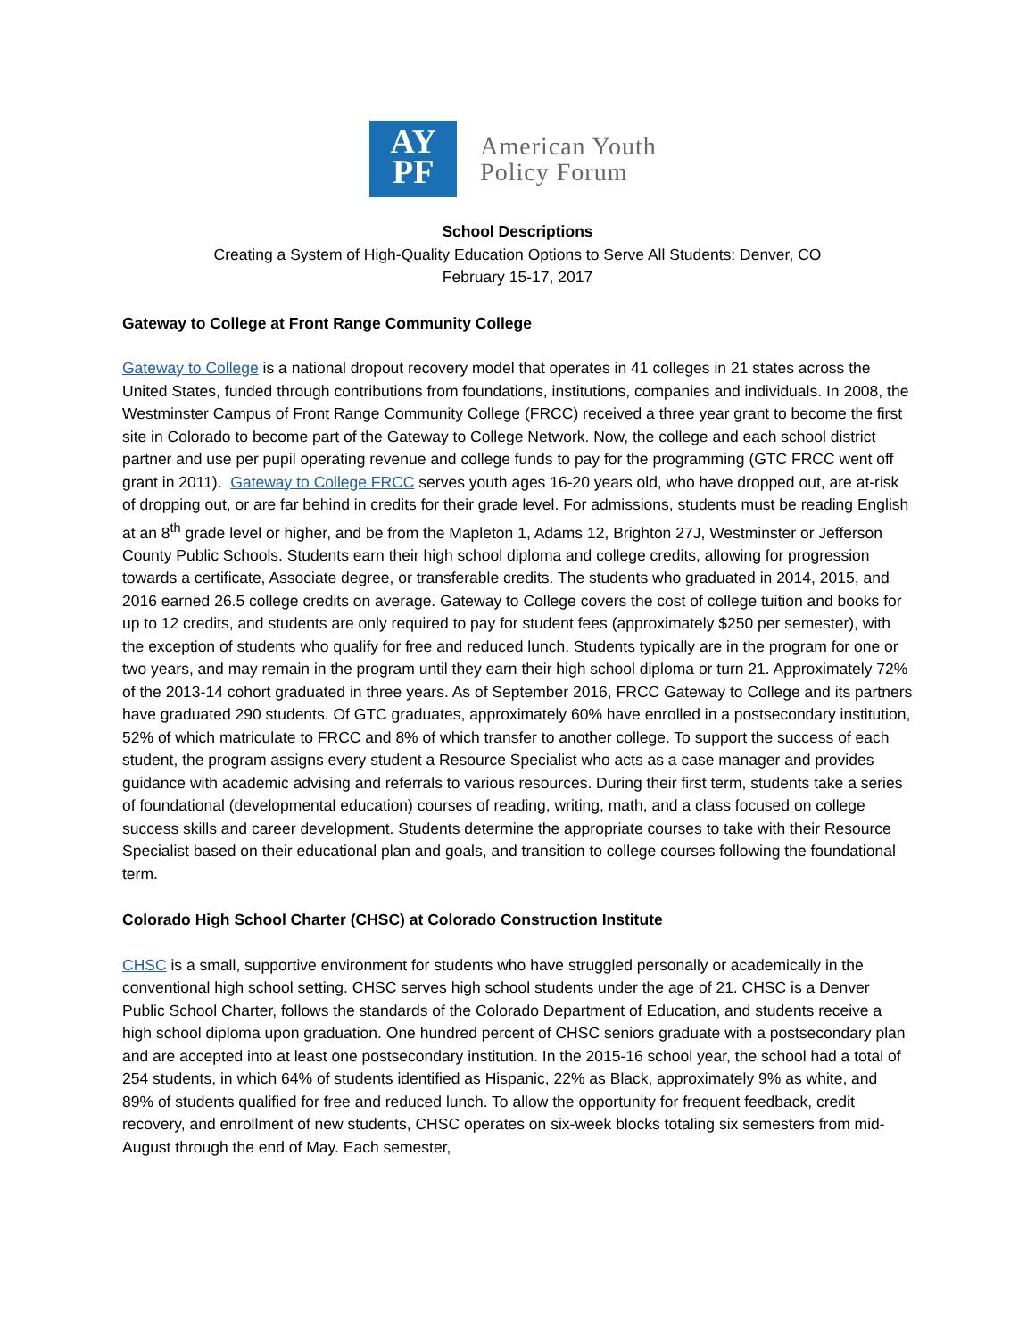AY
PF
American Youth
Policy Forum
School Descriptions
Creating a System of High-Quality Education Options to Serve All Students: Denver, CO
February 15-17, 2017
Gateway to College at Front Range Community College
Gateway to College is a national dropout recovery model that operates in 41 colleges in 21 states across the United States, funded through contributions from foundations, institutions, companies and individuals. In 2008, the Westminster Campus of Front Range Community College (FRCC) received a three year grant to become the first site in Colorado to become part of the Gateway to College Network. Now, the college and each school district partner and use per pupil operating revenue and college funds to pay for the programming (GTC FRCC went off grant in 2011). Gateway to College FRCC serves youth ages 16-20 years old, who have dropped out, are at-risk of dropping out, or are far behind in credits for their grade level. For admissions, students must be reading English at an 8<sup>th</sup> grade level or higher, and be from the Mapleton 1, Adams 12, Brighton 27J, Westminster or Jefferson County Public Schools. Students earn their high school diploma and college credits, allowing for progression towards a certificate, Associate degree, or transferable credits. The students who graduated in 2014, 2015, and 2016 earned 26.5 college credits on average. Gateway to College covers the cost of college tuition and books for up to 12 credits, and students are only required to pay for student fees (approximately $250 per semester), with the exception of students who qualify for free and reduced lunch. Students typically are in the program for one or two years, and may remain in the program until they earn their high school diploma or turn 21. Approximately 72% of the 2013-14 cohort graduated in three years. As of September 2016, FRCC Gateway to College and its partners have graduated 290 students. Of GTC graduates, approximately 60% have enrolled in a postsecondary institution, 52% of which matriculate to FRCC and 8% of which transfer to another college. To support the success of each student, the program assigns every student a Resource Specialist who acts as a case manager and provides guidance with academic advising and referrals to various resources. During their first term, students take a series of foundational (developmental education) courses of reading, writing, math, and a class focused on college success skills and career development. Students determine the appropriate courses to take with their Resource Specialist based on their educational plan and goals, and transition to college courses following the foundational term.
Colorado High School Charter (CHSC) at Colorado Construction Institute
CHSC is a small, supportive environment for students who have struggled personally or academically in the conventional high school setting. CHSC serves high school students under the age of 21. CHSC is a Denver Public School Charter, follows the standards of the Colorado Department of Education, and students receive a high school diploma upon graduation. One hundred percent of CHSC seniors graduate with a postsecondary plan and are accepted into at least one postsecondary institution. In the 2015-16 school year, the school had a total of 254 students, in which 64% of students identified as Hispanic, 22% as Black, approximately 9% as white, and 89% of students qualified for free and reduced lunch. To allow the opportunity for frequent feedback, credit recovery, and enrollment of new students, CHSC operates on six-week blocks totaling six semesters from mid-August through the end of May. Each semester,